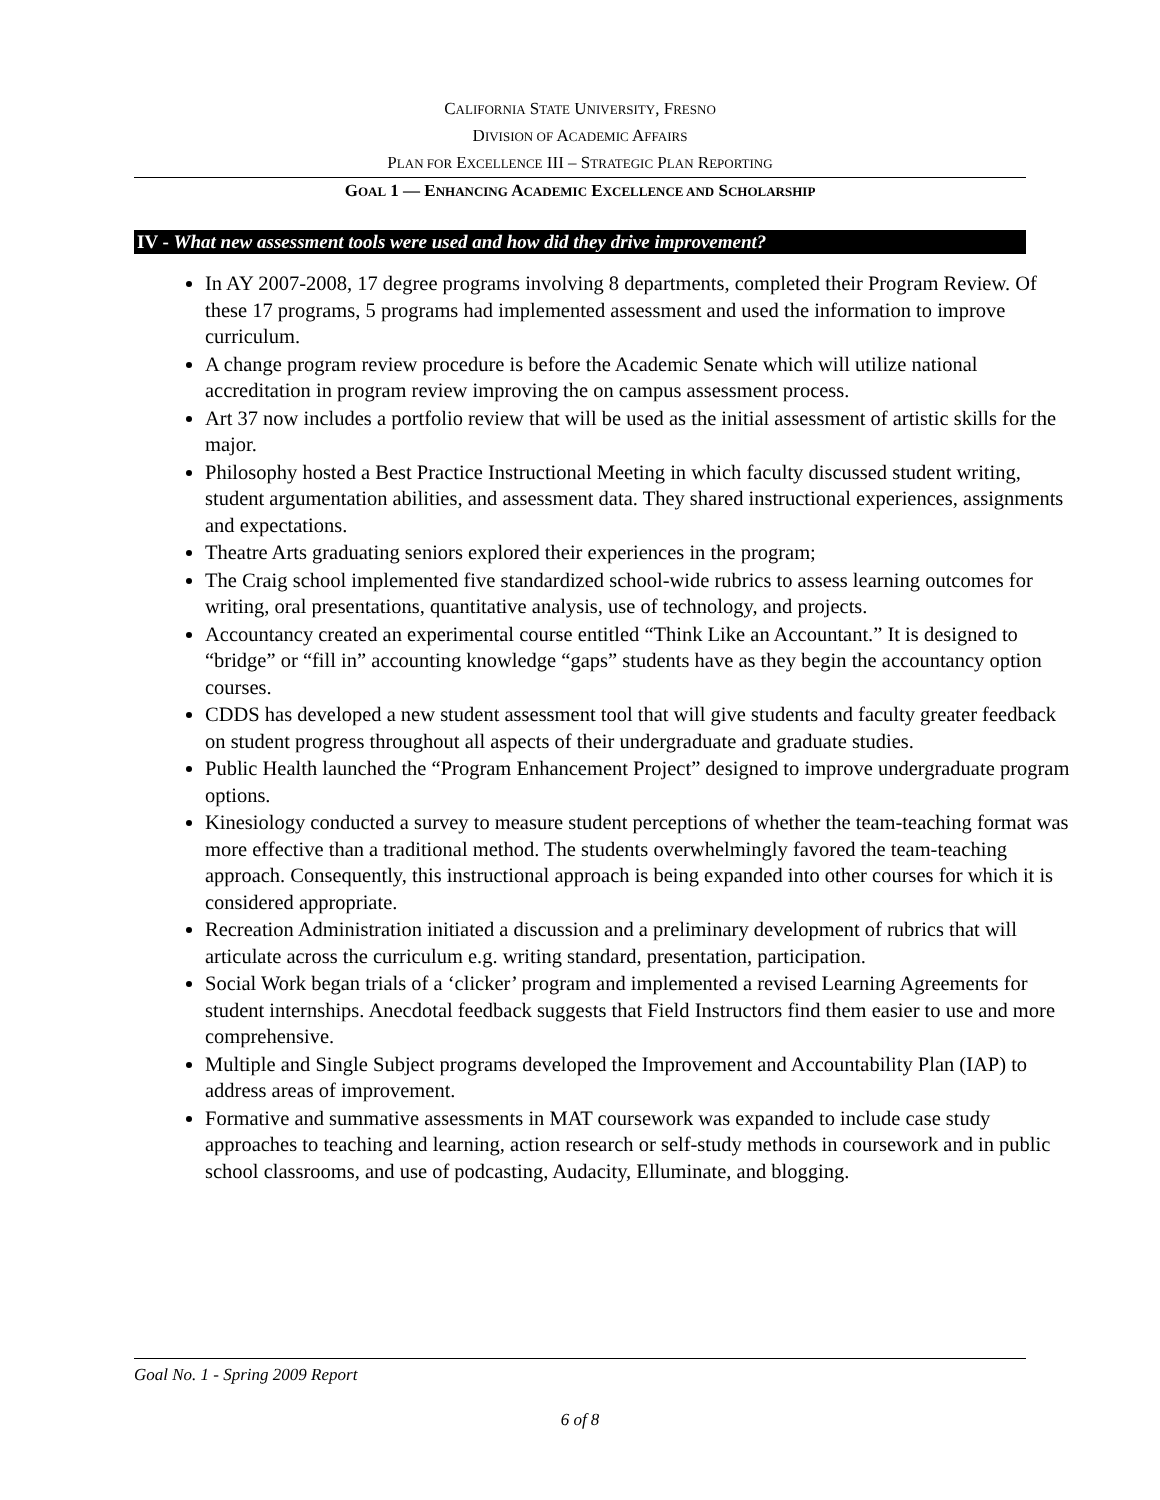CALIFORNIA STATE UNIVERSITY, FRESNO
DIVISION OF ACADEMIC AFFAIRS
PLAN FOR EXCELLENCE III – STRATEGIC PLAN REPORTING
GOAL 1 — ENHANCING ACADEMIC EXCELLENCE AND SCHOLARSHIP
IV - What new assessment tools were used and how did they drive improvement?
In AY 2007-2008, 17 degree programs involving 8 departments, completed their Program Review. Of these 17 programs, 5 programs had implemented assessment and used the information to improve curriculum.
A change program review procedure is before the Academic Senate which will utilize national accreditation in program review improving the on campus assessment process.
Art 37 now includes a portfolio review that will be used as the initial assessment of artistic skills for the major.
Philosophy hosted a Best Practice Instructional Meeting in which faculty discussed student writing, student argumentation abilities, and assessment data. They shared instructional experiences, assignments and expectations.
Theatre Arts graduating seniors explored their experiences in the program;
The Craig school implemented five standardized school-wide rubrics to assess learning outcomes for writing, oral presentations, quantitative analysis, use of technology, and projects.
Accountancy created an experimental course entitled “Think Like an Accountant.” It is designed to “bridge” or “fill in” accounting knowledge “gaps” students have as they begin the accountancy option courses.
CDDS has developed a new student assessment tool that will give students and faculty greater feedback on student progress throughout all aspects of their undergraduate and graduate studies.
Public Health launched the “Program Enhancement Project” designed to improve undergraduate program options.
Kinesiology conducted a survey to measure student perceptions of whether the team-teaching format was more effective than a traditional method. The students overwhelmingly favored the team-teaching approach. Consequently, this instructional approach is being expanded into other courses for which it is considered appropriate.
Recreation Administration initiated a discussion and a preliminary development of rubrics that will articulate across the curriculum e.g. writing standard, presentation, participation.
Social Work began trials of a ‘clicker’ program and implemented a revised Learning Agreements for student internships. Anecdotal feedback suggests that Field Instructors find them easier to use and more comprehensive.
Multiple and Single Subject programs developed the Improvement and Accountability Plan (IAP) to address areas of improvement.
Formative and summative assessments in MAT coursework was expanded to include case study approaches to teaching and learning, action research or self-study methods in coursework and in public school classrooms, and use of podcasting, Audacity, Elluminate, and blogging.
Goal No. 1 - Spring 2009 Report
6 of 8